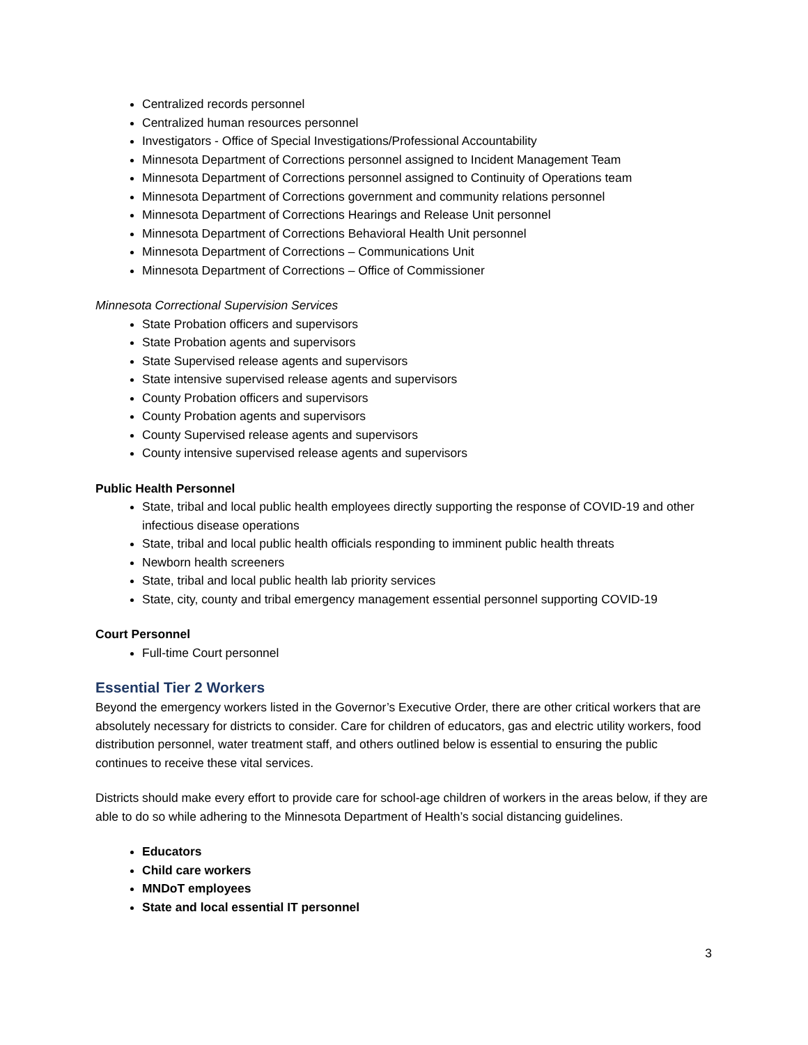Centralized records personnel
Centralized human resources personnel
Investigators - Office of Special Investigations/Professional Accountability
Minnesota Department of Corrections personnel assigned to Incident Management Team
Minnesota Department of Corrections personnel assigned to Continuity of Operations team
Minnesota Department of Corrections government and community relations personnel
Minnesota Department of Corrections Hearings and Release Unit personnel
Minnesota Department of Corrections Behavioral Health Unit personnel
Minnesota Department of Corrections – Communications Unit
Minnesota Department of Corrections – Office of Commissioner
Minnesota Correctional Supervision Services
State Probation officers and supervisors
State Probation agents and supervisors
State Supervised release agents and supervisors
State intensive supervised release agents and supervisors
County Probation officers and supervisors
County Probation agents and supervisors
County Supervised release agents and supervisors
County intensive supervised release agents and supervisors
Public Health Personnel
State, tribal and local public health employees directly supporting the response of COVID-19 and other infectious disease operations
State, tribal and local public health officials responding to imminent public health threats
Newborn health screeners
State, tribal and local public health lab priority services
State, city, county and tribal emergency management essential personnel supporting COVID-19
Court Personnel
Full-time Court personnel
Essential Tier 2 Workers
Beyond the emergency workers listed in the Governor’s Executive Order, there are other critical workers that are absolutely necessary for districts to consider. Care for children of educators, gas and electric utility workers, food distribution personnel, water treatment staff, and others outlined below is essential to ensuring the public continues to receive these vital services.
Districts should make every effort to provide care for school-age children of workers in the areas below, if they are able to do so while adhering to the Minnesota Department of Health’s social distancing guidelines.
Educators
Child care workers
MNDoT employees
State and local essential IT personnel
3